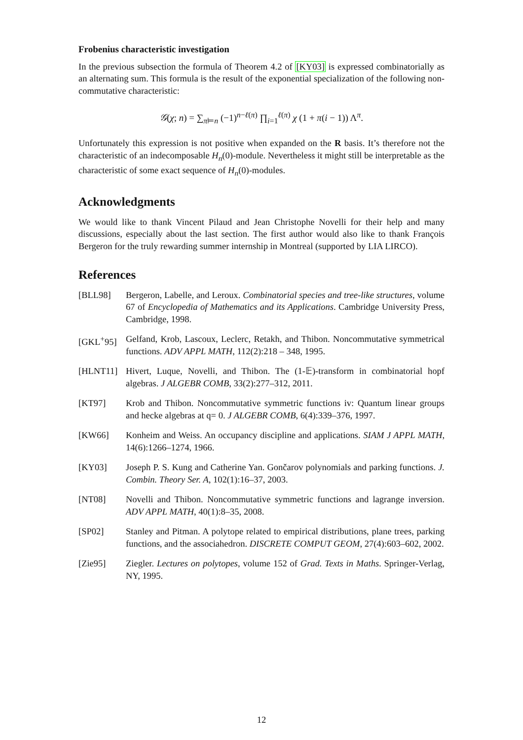Frobenius characteristic investigation
In the previous subsection the formula of Theorem 4.2 of [KY03] is expressed combinatorially as an alternating sum. This formula is the result of the exponential specialization of the following non-commutative characteristic:
𝒢(χ; n) = ∑<sub>π⊨n</sub> (−1)<sup>n−ℓ(π)</sup> ∏<sub>i=1</sub><sup>ℓ(π)</sup> χ (1 + π(i − 1)) Λ<sup>π</sup>.
Unfortunately this expression is not positive when expanded on the R basis. It’s therefore not the characteristic of an indecomposable H<sub>n</sub>(0)-module. Nevertheless it might still be interpretable as the characteristic of some exact sequence of H<sub>n</sub>(0)-modules.
Acknowledgments
We would like to thank Vincent Pilaud and Jean Christophe Novelli for their help and many discussions, especially about the last section. The first author would also like to thank François Bergeron for the truly rewarding summer internship in Montreal (supported by LIA LIRCO).
References
[BLL98] Bergeron, Labelle, and Leroux. Combinatorial species and tree-like structures, volume 67 of Encyclopedia of Mathematics and its Applications. Cambridge University Press, Cambridge, 1998.
[GKL<sup>+</sup>95] Gelfand, Krob, Lascoux, Leclerc, Retakh, and Thibon. Noncommutative symmetrical functions. ADV APPL MATH, 112(2):218 – 348, 1995.
[HLNT11] Hivert, Luque, Novelli, and Thibon. The (1-𝔼)-transform in combinatorial hopf algebras. J ALGEBR COMB, 33(2):277–312, 2011.
[KT97] Krob and Thibon. Noncommutative symmetric functions iv: Quantum linear groups and hecke algebras at q= 0. J ALGEBR COMB, 6(4):339–376, 1997.
[KW66] Konheim and Weiss. An occupancy discipline and applications. SIAM J APPL MATH, 14(6):1266–1274, 1966.
[KY03] Joseph P. S. Kung and Catherine Yan. Gončarov polynomials and parking functions. J. Combin. Theory Ser. A, 102(1):16–37, 2003.
[NT08] Novelli and Thibon. Noncommutative symmetric functions and lagrange inversion. ADV APPL MATH, 40(1):8–35, 2008.
[SP02] Stanley and Pitman. A polytope related to empirical distributions, plane trees, parking functions, and the associahedron. DISCRETE COMPUT GEOM, 27(4):603–602, 2002.
[Zie95] Ziegler. Lectures on polytopes, volume 152 of Grad. Texts in Maths. Springer-Verlag, NY, 1995.
12